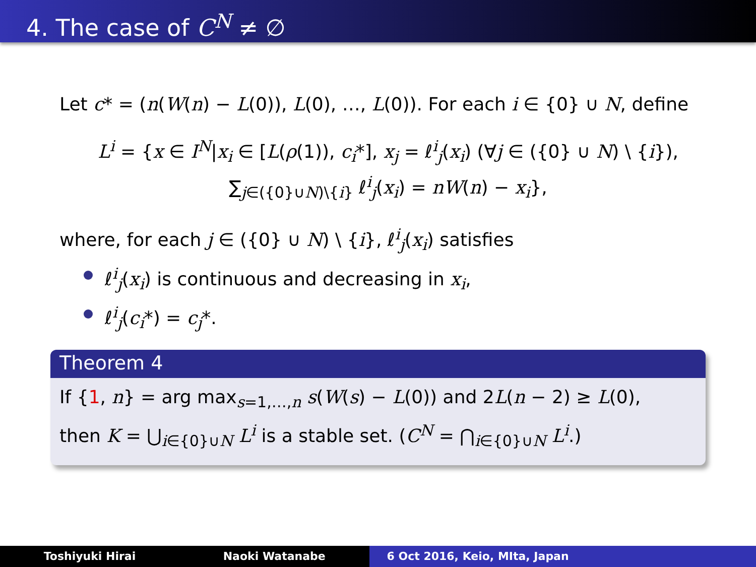4. The case of C<sup>N</sup> ≠ ∅
Let c* = (n(W(n) − L(0)), L(0), …, L(0)). For each i ∈ {0} ∪ N, define
L<sup>i</sup> = {x ∈ I<sup>N</sup>|x<sub>i</sub> ∈ [L(ρ(1)), c<sub>i</sub>*], x<sub>j</sub> = ℓ<sup>i</sup><sub>j</sub>(x<sub>i</sub>) (∀j ∈ ({0} ∪ N) \ {i}),
∑<sub>j∈({0}∪N)\{i}</sub> ℓ<sup>i</sup><sub>j</sub>(x<sub>i</sub>) = nW(n) − x<sub>i</sub>},
where, for each j ∈ ({0} ∪ N) \ {i}, ℓ<sup>i</sup><sub>j</sub>(x<sub>i</sub>) satisfies
ℓ<sup>i</sup><sub>j</sub>(x<sub>i</sub>) is continuous and decreasing in x<sub>i</sub>,
ℓ<sup>i</sup><sub>j</sub>(c<sub>i</sub>*) = c<sub>j</sub>*.
Theorem 4
If {1, n} = arg max<sub>s=1,…,n</sub> s(W(s) − L(0)) and 2L(n − 2) ≥ L(0),
then K = ⋃<sub>i∈{0}∪N</sub> L<sup>i</sup> is a stable set. (C<sup>N</sup> = ⋂<sub>i∈{0}∪N</sub> L<sup>i</sup>.)
Toshiyuki Hirai Naoki Watanabe 6 Oct 2016, Keio, MIta, Japan